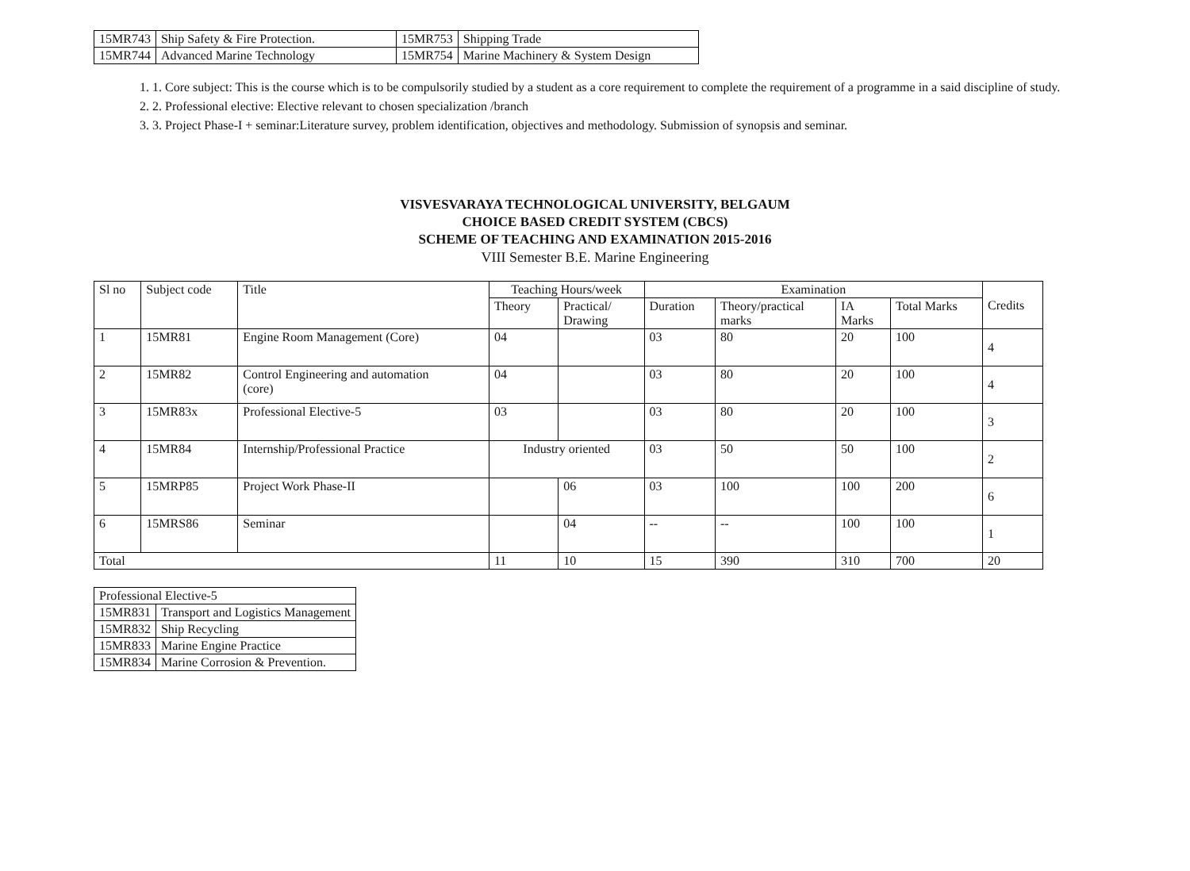| 15MR743 | Ship Safety & Fire Protection. | 15MR753 | Shipping Trade |
| 15MR744 | Advanced Marine Technology | 15MR754 | Marine Machinery & System Design |
1. 1. Core subject: This is the course which is to be compulsorily studied by a student as a core requirement to complete the requirement of a programme in a said discipline of study.
2. 2. Professional elective: Elective relevant to chosen specialization /branch
3. 3. Project Phase-I + seminar:Literature survey, problem identification, objectives and methodology. Submission of synopsis and seminar.
VISVESVARAYA TECHNOLOGICAL UNIVERSITY, BELGAUM
CHOICE BASED CREDIT SYSTEM (CBCS)
SCHEME OF TEACHING AND EXAMINATION 2015-2016
VIII Semester B.E. Marine Engineering
| Sl no | Subject code | Title | Teaching Hours/week | | Examination | | | | Credits |
| --- | --- | --- | --- | --- | --- | --- | --- | --- | --- |
| | | | Theory | Practical/ Drawing | Duration | Theory/practical marks | IA Marks | Total Marks | |
| 1 | 15MR81 | Engine Room Management (Core) | 04 | | 03 | 80 | 20 | 100 | 4 |
| 2 | 15MR82 | Control Engineering and automation (core) | 04 | | 03 | 80 | 20 | 100 | 4 |
| 3 | 15MR83x | Professional Elective-5 | 03 | | 03 | 80 | 20 | 100 | 3 |
| 4 | 15MR84 | Internship/Professional Practice | Industry oriented | | 03 | 50 | 50 | 100 | 2 |
| 5 | 15MRP85 | Project Work Phase-II | | 06 | 03 | 100 | 100 | 200 | 6 |
| 6 | 15MRS86 | Seminar | | 04 | -- | -- | 100 | 100 | 1 |
| Total | | | 11 | 10 | 15 | 390 | 310 | 700 | 20 |
| Professional Elective-5 | |
| --- | --- |
| 15MR831 | Transport and Logistics Management |
| 15MR832 | Ship Recycling |
| 15MR833 | Marine Engine Practice |
| 15MR834 | Marine Corrosion & Prevention. |